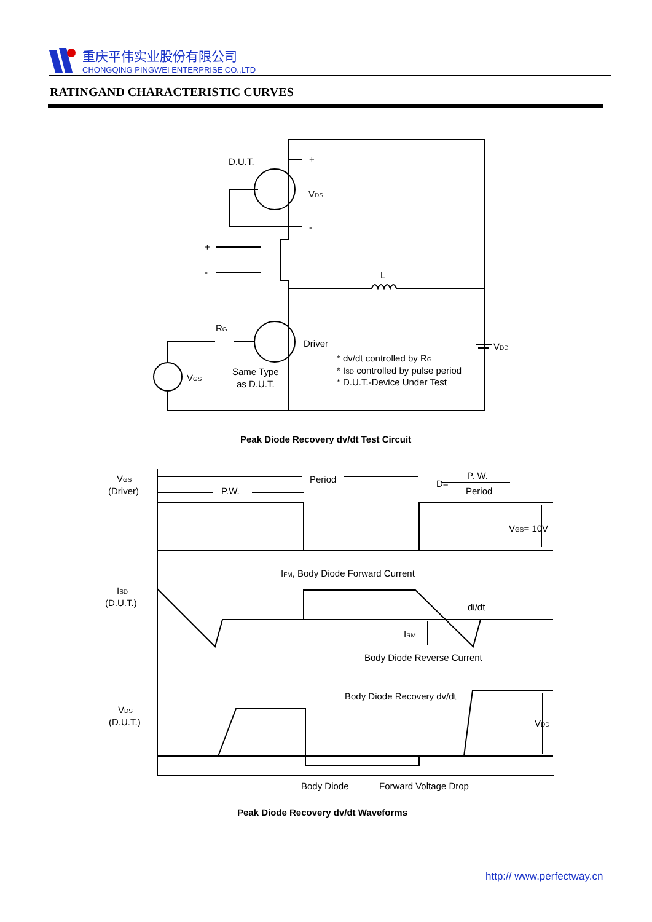重庆平伟实业股份有限公司
CHONGQING PINGWEI ENTERPRISE CO.,LTD
RATINGAND CHARACTERISTIC CURVES
D.U.T.
+
-
VDS
+
-
L
RG
Driver
VGS
Same Type
as D.U.T.
VDD
* dv/dt controlled by RG
* ISD controlled by pulse period
* D.U.T.-Device Under Test
Peak Diode Recovery dv/dt Test Circuit
VGS
(Driver)
P.W.
Period
D=
P. W.
Period
VGS= 10V
IFM, Body Diode Forward Current
ISD
(D.U.T.)
di/dt
IRM
Body Diode Reverse Current
Body Diode Recovery dv/dt
VDS
(D.U.T.)
VDD
Body Diode
Forward Voltage Drop
Peak Diode Recovery dv/dt Waveforms
http:// www.perfectway.cn